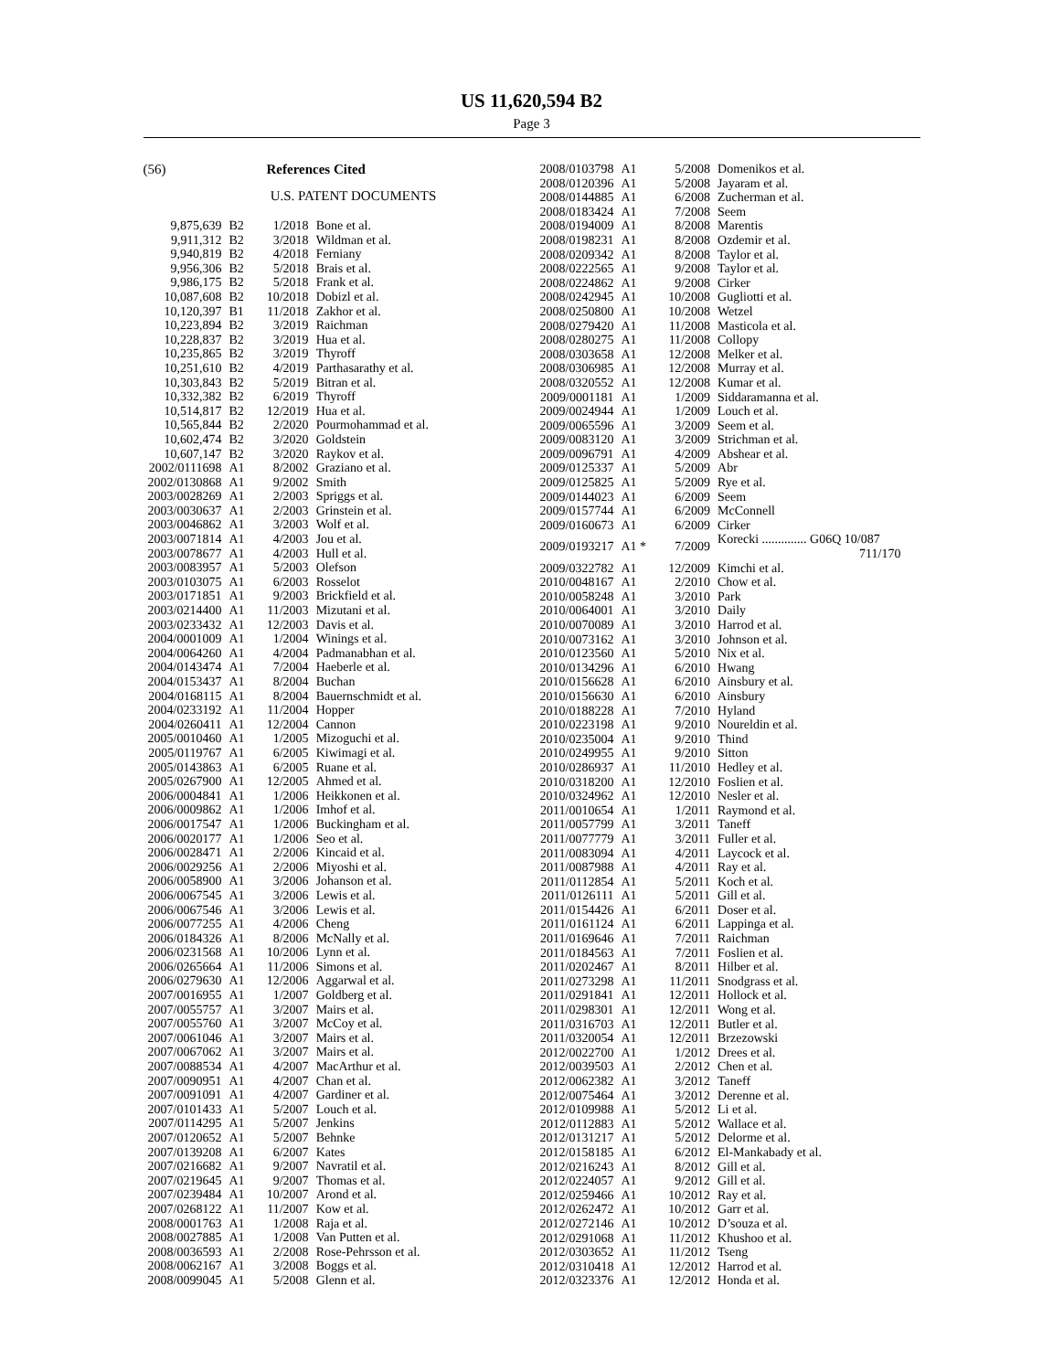US 11,620,594 B2
Page 3
(56) References Cited
U.S. PATENT DOCUMENTS
| 9,875,639 | B2 | 1/2018 | Bone et al. |
| 9,911,312 | B2 | 3/2018 | Wildman et al. |
| 9,940,819 | B2 | 4/2018 | Ferniany |
| 9,956,306 | B2 | 5/2018 | Brais et al. |
| 9,986,175 | B2 | 5/2018 | Frank et al. |
| 10,087,608 | B2 | 10/2018 | Dobizl et al. |
| 10,120,397 | B1 | 11/2018 | Zakhor et al. |
| 10,223,894 | B2 | 3/2019 | Raichman |
| 10,228,837 | B2 | 3/2019 | Hua et al. |
| 10,235,865 | B2 | 3/2019 | Thyroff |
| 10,251,610 | B2 | 4/2019 | Parthasarathy et al. |
| 10,303,843 | B2 | 5/2019 | Bitran et al. |
| 10,332,382 | B2 | 6/2019 | Thyroff |
| 10,514,817 | B2 | 12/2019 | Hua et al. |
| 10,565,844 | B2 | 2/2020 | Pourmohammad et al. |
| 10,602,474 | B2 | 3/2020 | Goldstein |
| 10,607,147 | B2 | 3/2020 | Raykov et al. |
| 2002/0111698 | A1 | 8/2002 | Graziano et al. |
| 2002/0130868 | A1 | 9/2002 | Smith |
| 2003/0028269 | A1 | 2/2003 | Spriggs et al. |
| 2003/0030637 | A1 | 2/2003 | Grinstein et al. |
| 2003/0046862 | A1 | 3/2003 | Wolf et al. |
| 2003/0071814 | A1 | 4/2003 | Jou et al. |
| 2003/0078677 | A1 | 4/2003 | Hull et al. |
| 2003/0083957 | A1 | 5/2003 | Olefson |
| 2003/0103075 | A1 | 6/2003 | Rosselot |
| 2003/0171851 | A1 | 9/2003 | Brickfield et al. |
| 2003/0214400 | A1 | 11/2003 | Mizutani et al. |
| 2003/0233432 | A1 | 12/2003 | Davis et al. |
| 2004/0001009 | A1 | 1/2004 | Winings et al. |
| 2004/0064260 | A1 | 4/2004 | Padmanabhan et al. |
| 2004/0143474 | A1 | 7/2004 | Haeberle et al. |
| 2004/0153437 | A1 | 8/2004 | Buchan |
| 2004/0168115 | A1 | 8/2004 | Bauernschmidt et al. |
| 2004/0233192 | A1 | 11/2004 | Hopper |
| 2004/0260411 | A1 | 12/2004 | Cannon |
| 2005/0010460 | A1 | 1/2005 | Mizoguchi et al. |
| 2005/0119767 | A1 | 6/2005 | Kiwimagi et al. |
| 2005/0143863 | A1 | 6/2005 | Ruane et al. |
| 2005/0267900 | A1 | 12/2005 | Ahmed et al. |
| 2006/0004841 | A1 | 1/2006 | Heikkonen et al. |
| 2006/0009862 | A1 | 1/2006 | Imhof et al. |
| 2006/0017547 | A1 | 1/2006 | Buckingham et al. |
| 2006/0020177 | A1 | 1/2006 | Seo et al. |
| 2006/0028471 | A1 | 2/2006 | Kincaid et al. |
| 2006/0029256 | A1 | 2/2006 | Miyoshi et al. |
| 2006/0058900 | A1 | 3/2006 | Johanson et al. |
| 2006/0067545 | A1 | 3/2006 | Lewis et al. |
| 2006/0067546 | A1 | 3/2006 | Lewis et al. |
| 2006/0077255 | A1 | 4/2006 | Cheng |
| 2006/0184326 | A1 | 8/2006 | McNally et al. |
| 2006/0231568 | A1 | 10/2006 | Lynn et al. |
| 2006/0265664 | A1 | 11/2006 | Simons et al. |
| 2006/0279630 | A1 | 12/2006 | Aggarwal et al. |
| 2007/0016955 | A1 | 1/2007 | Goldberg et al. |
| 2007/0055757 | A1 | 3/2007 | Mairs et al. |
| 2007/0055760 | A1 | 3/2007 | McCoy et al. |
| 2007/0061046 | A1 | 3/2007 | Mairs et al. |
| 2007/0067062 | A1 | 3/2007 | Mairs et al. |
| 2007/0088534 | A1 | 4/2007 | MacArthur et al. |
| 2007/0090951 | A1 | 4/2007 | Chan et al. |
| 2007/0091091 | A1 | 4/2007 | Gardiner et al. |
| 2007/0101433 | A1 | 5/2007 | Louch et al. |
| 2007/0114295 | A1 | 5/2007 | Jenkins |
| 2007/0120652 | A1 | 5/2007 | Behnke |
| 2007/0139208 | A1 | 6/2007 | Kates |
| 2007/0216682 | A1 | 9/2007 | Navratil et al. |
| 2007/0219645 | A1 | 9/2007 | Thomas et al. |
| 2007/0239484 | A1 | 10/2007 | Arond et al. |
| 2007/0268122 | A1 | 11/2007 | Kow et al. |
| 2008/0001763 | A1 | 1/2008 | Raja et al. |
| 2008/0027885 | A1 | 1/2008 | Van Putten et al. |
| 2008/0036593 | A1 | 2/2008 | Rose-Pehrsson et al. |
| 2008/0062167 | A1 | 3/2008 | Boggs et al. |
| 2008/0099045 | A1 | 5/2008 | Glenn et al. |
| 2008/0103798 | A1 | 5/2008 | Domenikos et al. |
| 2008/0120396 | A1 | 5/2008 | Jayaram et al. |
| 2008/0144885 | A1 | 6/2008 | Zucherman et al. |
| 2008/0183424 | A1 | 7/2008 | Seem |
| 2008/0194009 | A1 | 8/2008 | Marentis |
| 2008/0198231 | A1 | 8/2008 | Ozdemir et al. |
| 2008/0209342 | A1 | 8/2008 | Taylor et al. |
| 2008/0222565 | A1 | 9/2008 | Taylor et al. |
| 2008/0224862 | A1 | 9/2008 | Cirker |
| 2008/0242945 | A1 | 10/2008 | Gugliotti et al. |
| 2008/0250800 | A1 | 10/2008 | Wetzel |
| 2008/0279420 | A1 | 11/2008 | Masticola et al. |
| 2008/0280275 | A1 | 11/2008 | Collopy |
| 2008/0303658 | A1 | 12/2008 | Melker et al. |
| 2008/0306985 | A1 | 12/2008 | Murray et al. |
| 2008/0320552 | A1 | 12/2008 | Kumar et al. |
| 2009/0001181 | A1 | 1/2009 | Siddaramanna et al. |
| 2009/0024944 | A1 | 1/2009 | Louch et al. |
| 2009/0065596 | A1 | 3/2009 | Seem et al. |
| 2009/0083120 | A1 | 3/2009 | Strichman et al. |
| 2009/0096791 | A1 | 4/2009 | Abshear et al. |
| 2009/0125337 | A1 | 5/2009 | Abr |
| 2009/0125825 | A1 | 5/2009 | Rye et al. |
| 2009/0144023 | A1 | 6/2009 | Seem |
| 2009/0157744 | A1 | 6/2009 | McConnell |
| 2009/0160673 | A1 | 6/2009 | Cirker |
| 2009/0193217 | A1 * | 7/2009 | Korecki .............. G06Q 10/087 711/170 |
| 2009/0322782 | A1 | 12/2009 | Kimchi et al. |
| 2010/0048167 | A1 | 2/2010 | Chow et al. |
| 2010/0058248 | A1 | 3/2010 | Park |
| 2010/0064001 | A1 | 3/2010 | Daily |
| 2010/0070089 | A1 | 3/2010 | Harrod et al. |
| 2010/0073162 | A1 | 3/2010 | Johnson et al. |
| 2010/0123560 | A1 | 5/2010 | Nix et al. |
| 2010/0134296 | A1 | 6/2010 | Hwang |
| 2010/0156628 | A1 | 6/2010 | Ainsbury et al. |
| 2010/0156630 | A1 | 6/2010 | Ainsbury |
| 2010/0188228 | A1 | 7/2010 | Hyland |
| 2010/0223198 | A1 | 9/2010 | Noureldin et al. |
| 2010/0235004 | A1 | 9/2010 | Thind |
| 2010/0249955 | A1 | 9/2010 | Sitton |
| 2010/0286937 | A1 | 11/2010 | Hedley et al. |
| 2010/0318200 | A1 | 12/2010 | Foslien et al. |
| 2010/0324962 | A1 | 12/2010 | Nesler et al. |
| 2011/0010654 | A1 | 1/2011 | Raymond et al. |
| 2011/0057799 | A1 | 3/2011 | Taneff |
| 2011/0077779 | A1 | 3/2011 | Fuller et al. |
| 2011/0083094 | A1 | 4/2011 | Laycock et al. |
| 2011/0087988 | A1 | 4/2011 | Ray et al. |
| 2011/0112854 | A1 | 5/2011 | Koch et al. |
| 2011/0126111 | A1 | 5/2011 | Gill et al. |
| 2011/0154426 | A1 | 6/2011 | Doser et al. |
| 2011/0161124 | A1 | 6/2011 | Lappinga et al. |
| 2011/0169646 | A1 | 7/2011 | Raichman |
| 2011/0184563 | A1 | 7/2011 | Foslien et al. |
| 2011/0202467 | A1 | 8/2011 | Hilber et al. |
| 2011/0273298 | A1 | 11/2011 | Snodgrass et al. |
| 2011/0291841 | A1 | 12/2011 | Hollock et al. |
| 2011/0298301 | A1 | 12/2011 | Wong et al. |
| 2011/0316703 | A1 | 12/2011 | Butler et al. |
| 2011/0320054 | A1 | 12/2011 | Brzezowski |
| 2012/0022700 | A1 | 1/2012 | Drees et al. |
| 2012/0039503 | A1 | 2/2012 | Chen et al. |
| 2012/0062382 | A1 | 3/2012 | Taneff |
| 2012/0075464 | A1 | 3/2012 | Derenne et al. |
| 2012/0109988 | A1 | 5/2012 | Li et al. |
| 2012/0112883 | A1 | 5/2012 | Wallace et al. |
| 2012/0131217 | A1 | 5/2012 | Delorme et al. |
| 2012/0158185 | A1 | 6/2012 | El-Mankabady et al. |
| 2012/0216243 | A1 | 8/2012 | Gill et al. |
| 2012/0224057 | A1 | 9/2012 | Gill et al. |
| 2012/0259466 | A1 | 10/2012 | Ray et al. |
| 2012/0262472 | A1 | 10/2012 | Garr et al. |
| 2012/0272146 | A1 | 10/2012 | D’souza et al. |
| 2012/0291068 | A1 | 11/2012 | Khushoo et al. |
| 2012/0303652 | A1 | 11/2012 | Tseng |
| 2012/0310418 | A1 | 12/2012 | Harrod et al. |
| 2012/0323376 | A1 | 12/2012 | Honda et al. |